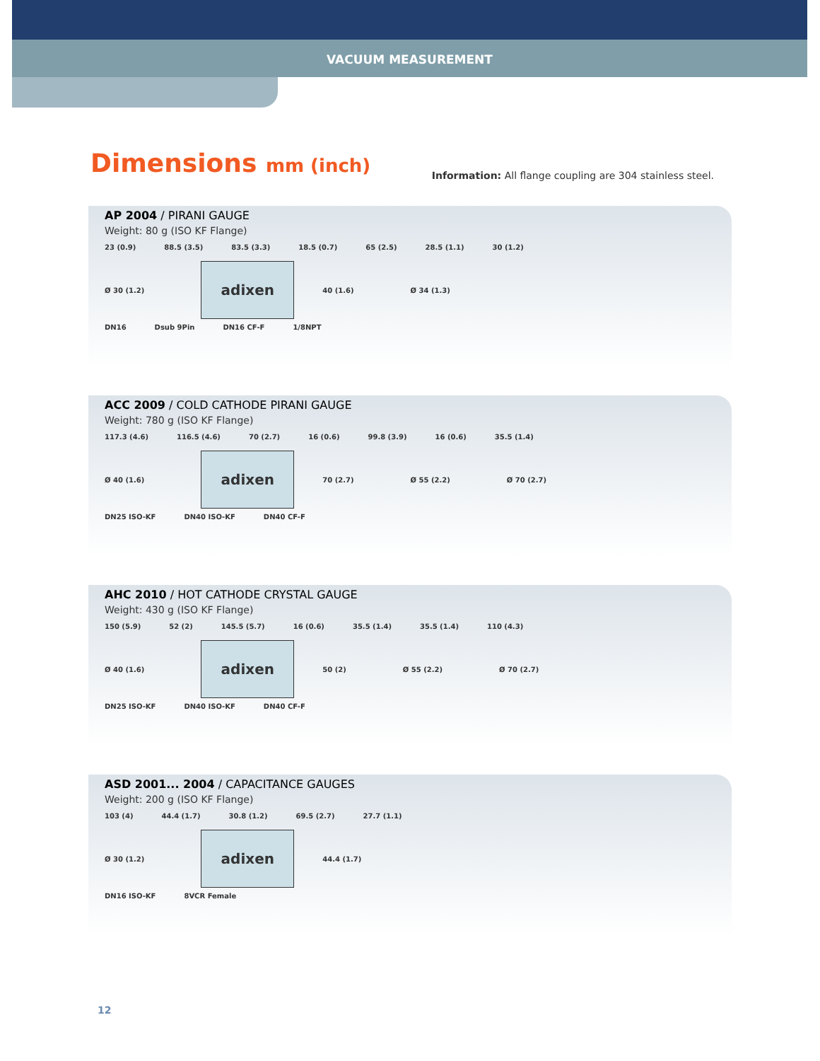VACUUM MEASUREMENT
Dimensions mm (inch)
Information: All flange coupling are 304 stainless steel.
AP 2004 / PIRANI GAUGE
Weight: 80 g (ISO KF Flange)
23 (0.9) 88.5 (3.5) 83.5 (3.3) 18.5 (0.7) 65 (2.5) 28.5 (1.1) 30 (1.2)
Ø 30 (1.2)
adixen
40 (1.6) Ø 34 (1.3)
DN16 Dsub 9Pin DN16 CF-F 1/8NPT
ACC 2009 / COLD CATHODE PIRANI GAUGE
Weight: 780 g (ISO KF Flange)
117.3 (4.6) 116.5 (4.6) 70 (2.7) 16 (0.6) 99.8 (3.9) 16 (0.6) 35.5 (1.4)
Ø 40 (1.6)
adixen
70 (2.7) Ø 55 (2.2) Ø 70 (2.7)
DN25 ISO-KF DN40 ISO-KF DN40 CF-F
AHC 2010 / HOT CATHODE CRYSTAL GAUGE
Weight: 430 g (ISO KF Flange)
150 (5.9) 52 (2) 145.5 (5.7) 16 (0.6) 35.5 (1.4) 35.5 (1.4) 110 (4.3)
Ø 40 (1.6)
adixen
50 (2) Ø 55 (2.2) Ø 70 (2.7)
DN25 ISO-KF DN40 ISO-KF DN40 CF-F
ASD 2001... 2004 / CAPACITANCE GAUGES
Weight: 200 g (ISO KF Flange)
103 (4) 44.4 (1.7) 30.8 (1.2) 69.5 (2.7) 27.7 (1.1)
Ø 30 (1.2)
adixen
44.4 (1.7)
DN16 ISO-KF 8VCR Female
12